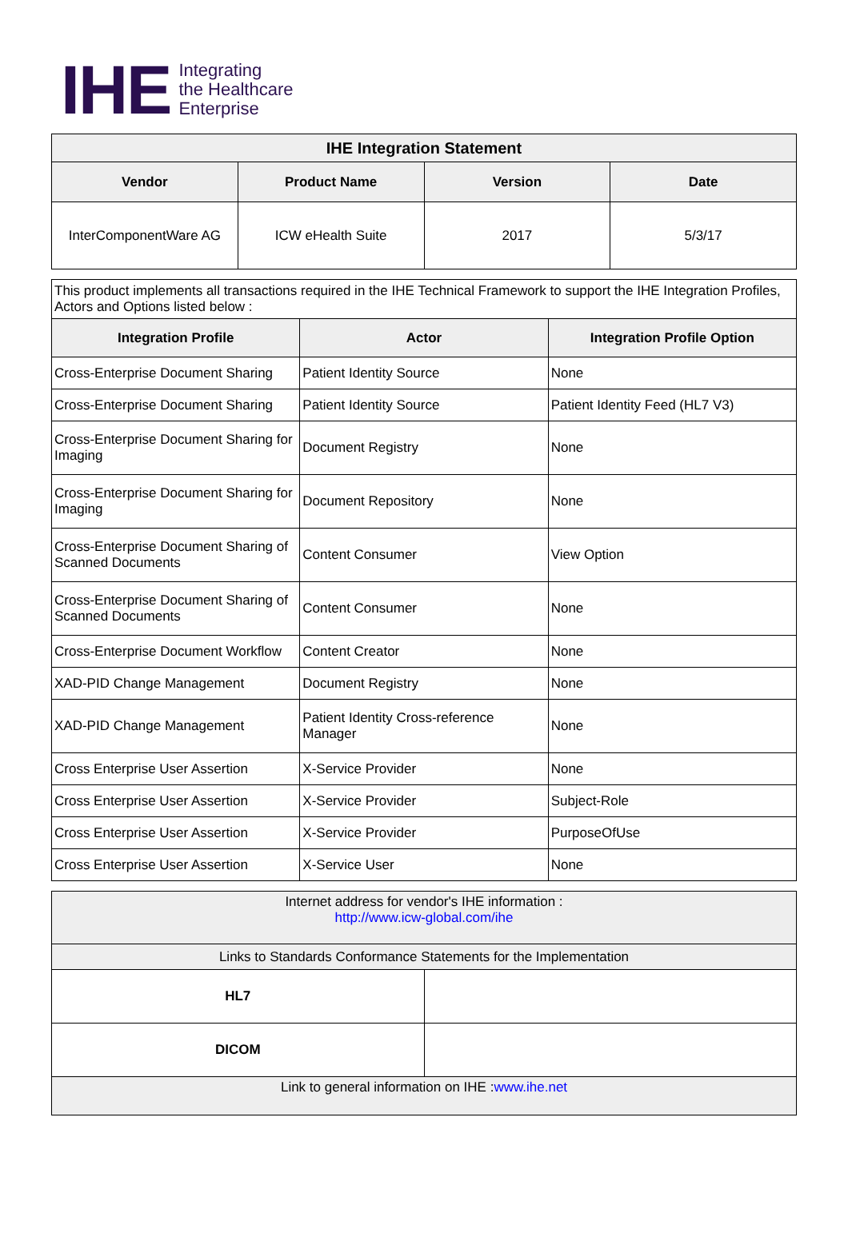IHE
Integrating
the Healthcare
Enterprise
| IHE Integration Statement | | | |
| --- | --- | --- | --- |
| Vendor | Product Name | Version | Date |
| InterComponentWare AG | ICW eHealth Suite | 2017 | 5/3/17 |
| This product implements all transactions required in the IHE Technical Framework to support the IHE Integration Profiles, Actors and Options listed below : | | |
| Integration Profile | Actor | Integration Profile Option |
| Cross-Enterprise Document Sharing | Patient Identity Source | None |
| Cross-Enterprise Document Sharing | Patient Identity Source | Patient Identity Feed (HL7 V3) |
| Cross-Enterprise Document Sharing for Imaging | Document Registry | None |
| Cross-Enterprise Document Sharing for Imaging | Document Repository | None |
| Cross-Enterprise Document Sharing of Scanned Documents | Content Consumer | View Option |
| Cross-Enterprise Document Sharing of Scanned Documents | Content Consumer | None |
| Cross-Enterprise Document Workflow | Content Creator | None |
| XAD-PID Change Management | Document Registry | None |
| XAD-PID Change Management | Patient Identity Cross-reference Manager | None |
| Cross Enterprise User Assertion | X-Service Provider | None |
| Cross Enterprise User Assertion | X-Service Provider | Subject-Role |
| Cross Enterprise User Assertion | X-Service Provider | PurposeOfUse |
| Cross Enterprise User Assertion | X-Service User | None |
| Internet address for vendor's IHE information : http://www.icw-global.com/ihe | |
| Links to Standards Conformance Statements for the Implementation | |
| HL7 | |
| DICOM | |
| Link to general information on IHE : www.ihe.net | |